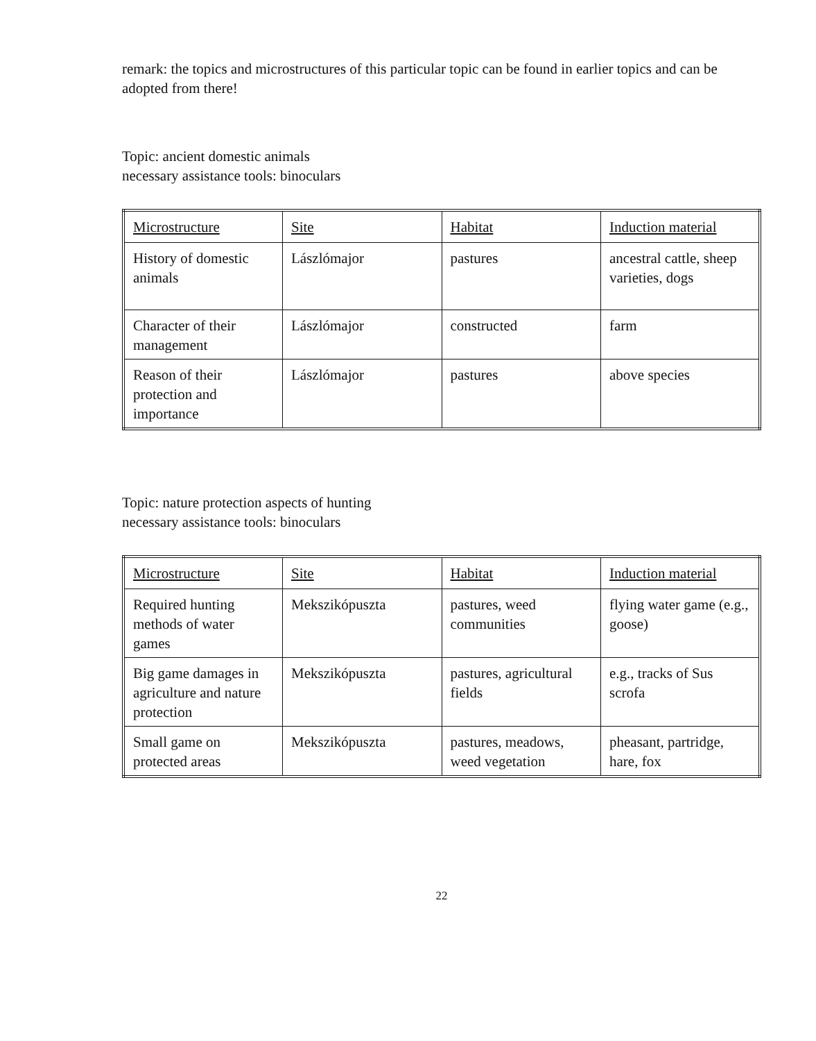remark: the topics and microstructures of this particular topic can be found in earlier topics and can be adopted from there!
Topic: ancient domestic animals
necessary assistance tools: binoculars
| Microstructure | Site | Habitat | Induction material |
| History of domestic animals | Lászlómajor | pastures | ancestral cattle, sheep varieties, dogs |
| Character of their management | Lászlómajor | constructed | farm |
| Reason of their protection and importance | Lászlómajor | pastures | above species |
Topic: nature protection aspects of hunting
necessary assistance tools: binoculars
| Microstructure | Site | Habitat | Induction material |
| Required hunting methods of water games | Mekszikópuszta | pastures, weed communities | flying water game (e.g., goose) |
| Big game damages in agriculture and nature protection | Mekszikópuszta | pastures, agricultural fields | e.g., tracks of Sus scrofa |
| Small game on protected areas | Mekszikópuszta | pastures, meadows, weed vegetation | pheasant, partridge, hare, fox |
22